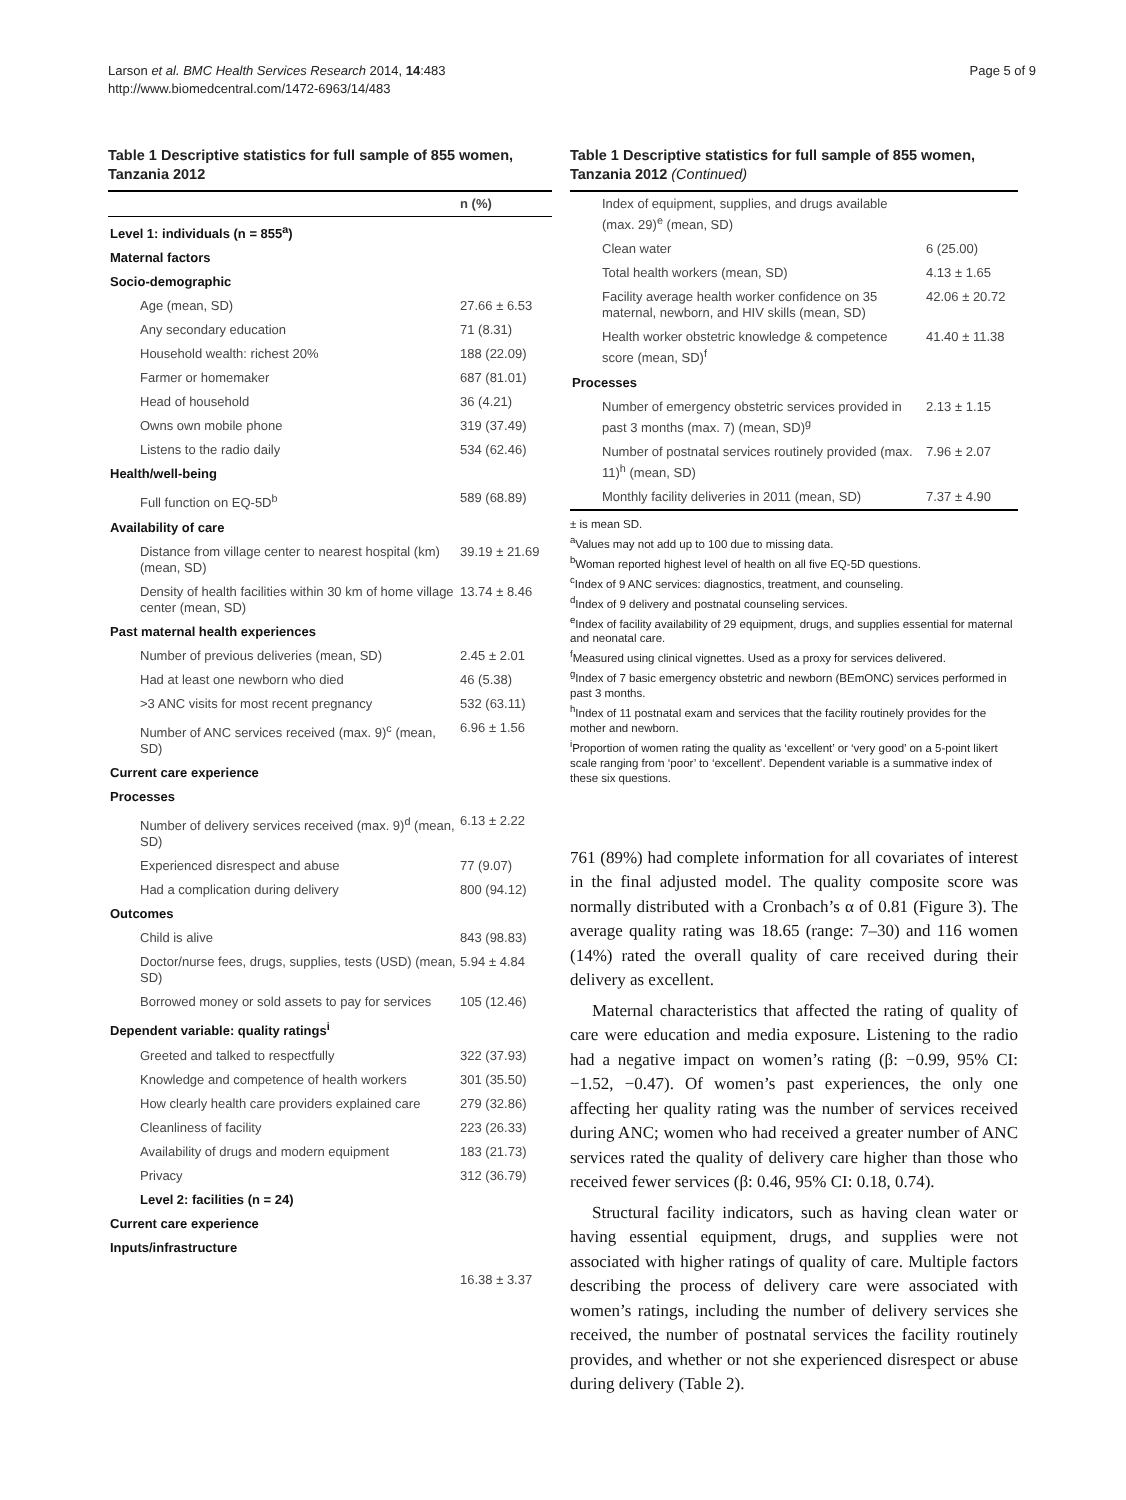Larson et al. BMC Health Services Research 2014, 14:483
http://www.biomedcentral.com/1472-6963/14/483
Page 5 of 9
Table 1 Descriptive statistics for full sample of 855 women, Tanzania 2012
| | n (%) |
| --- | --- |
| Level 1: individuals (n = 855<sup>a</sup>) | |
| Maternal factors | |
| Socio-demographic | |
| Age (mean, SD) | 27.66 ± 6.53 |
| Any secondary education | 71 (8.31) |
| Household wealth: richest 20% | 188 (22.09) |
| Farmer or homemaker | 687 (81.01) |
| Head of household | 36 (4.21) |
| Owns own mobile phone | 319 (37.49) |
| Listens to the radio daily | 534 (62.46) |
| Health/well-being | |
| Full function on EQ-5D<sup>b</sup> | 589 (68.89) |
| Availability of care | |
| Distance from village center to nearest hospital (km) (mean, SD) | 39.19 ± 21.69 |
| Density of health facilities within 30 km of home village center (mean, SD) | 13.74 ± 8.46 |
| Past maternal health experiences | |
| Number of previous deliveries (mean, SD) | 2.45 ± 2.01 |
| Had at least one newborn who died | 46 (5.38) |
| >3 ANC visits for most recent pregnancy | 532 (63.11) |
| Number of ANC services received (max. 9)<sup>c</sup> (mean, SD) | 6.96 ± 1.56 |
| Current care experience | |
| Processes | |
| Number of delivery services received (max. 9)<sup>d</sup> (mean, SD) | 6.13 ± 2.22 |
| Experienced disrespect and abuse | 77 (9.07) |
| Had a complication during delivery | 800 (94.12) |
| Outcomes | |
| Child is alive | 843 (98.83) |
| Doctor/nurse fees, drugs, supplies, tests (USD) (mean, SD) | 5.94 ± 4.84 |
| Borrowed money or sold assets to pay for services | 105 (12.46) |
| Dependent variable: quality ratings<sup>i</sup> | |
| Greeted and talked to respectfully | 322 (37.93) |
| Knowledge and competence of health workers | 301 (35.50) |
| How clearly health care providers explained care | 279 (32.86) |
| Cleanliness of facility | 223 (26.33) |
| Availability of drugs and modern equipment | 183 (21.73) |
| Privacy | 312 (36.79) |
| Level 2: facilities (n = 24) | |
| Current care experience | |
| Inputs/infrastructure | |
| | 16.38 ± 3.37 |
Table 1 Descriptive statistics for full sample of 855 women, Tanzania 2012 (Continued)
| Index of equipment, supplies, and drugs available (max. 29)<sup>e</sup> (mean, SD) | |
| Clean water | 6 (25.00) |
| Total health workers (mean, SD) | 4.13 ± 1.65 |
| Facility average health worker confidence on 35 maternal, newborn, and HIV skills (mean, SD) | 42.06 ± 20.72 |
| Health worker obstetric knowledge & competence score (mean, SD)<sup>f</sup> | 41.40 ± 11.38 |
| Processes | |
| Number of emergency obstetric services provided in past 3 months (max. 7) (mean, SD)<sup>g</sup> | 2.13 ± 1.15 |
| Number of postnatal services routinely provided (max. 11)<sup>h</sup> (mean, SD) | 7.96 ± 2.07 |
| Monthly facility deliveries in 2011 (mean, SD) | 7.37 ± 4.90 |
± is mean SD.
<sup>a</sup> Values may not add up to 100 due to missing data.
<sup>b</sup> Woman reported highest level of health on all five EQ-5D questions.
<sup>c</sup> Index of 9 ANC services: diagnostics, treatment, and counseling.
<sup>d</sup> Index of 9 delivery and postnatal counseling services.
<sup>e</sup> Index of facility availability of 29 equipment, drugs, and supplies essential for maternal and neonatal care.
<sup>f</sup> Measured using clinical vignettes. Used as a proxy for services delivered.
<sup>g</sup> Index of 7 basic emergency obstetric and newborn (BEmONC) services performed in past 3 months.
<sup>h</sup> Index of 11 postnatal exam and services that the facility routinely provides for the mother and newborn.
<sup>i</sup> Proportion of women rating the quality as ‘excellent’ or ‘very good’ on a 5-point likert scale ranging from ‘poor’ to ‘excellent’. Dependent variable is a summative index of these six questions.
761 (89%) had complete information for all covariates of interest in the final adjusted model. The quality composite score was normally distributed with a Cronbach’s α of 0.81 (Figure 3). The average quality rating was 18.65 (range: 7–30) and 116 women (14%) rated the overall quality of care received during their delivery as excellent.
Maternal characteristics that affected the rating of quality of care were education and media exposure. Listening to the radio had a negative impact on women’s rating (β: −0.99, 95% CI: −1.52, −0.47). Of women’s past experiences, the only one affecting her quality rating was the number of services received during ANC; women who had received a greater number of ANC services rated the quality of delivery care higher than those who received fewer services (β: 0.46, 95% CI: 0.18, 0.74).
Structural facility indicators, such as having clean water or having essential equipment, drugs, and supplies were not associated with higher ratings of quality of care. Multiple factors describing the process of delivery care were associated with women’s ratings, including the number of delivery services she received, the number of postnatal services the facility routinely provides, and whether or not she experienced disrespect or abuse during delivery (Table 2).